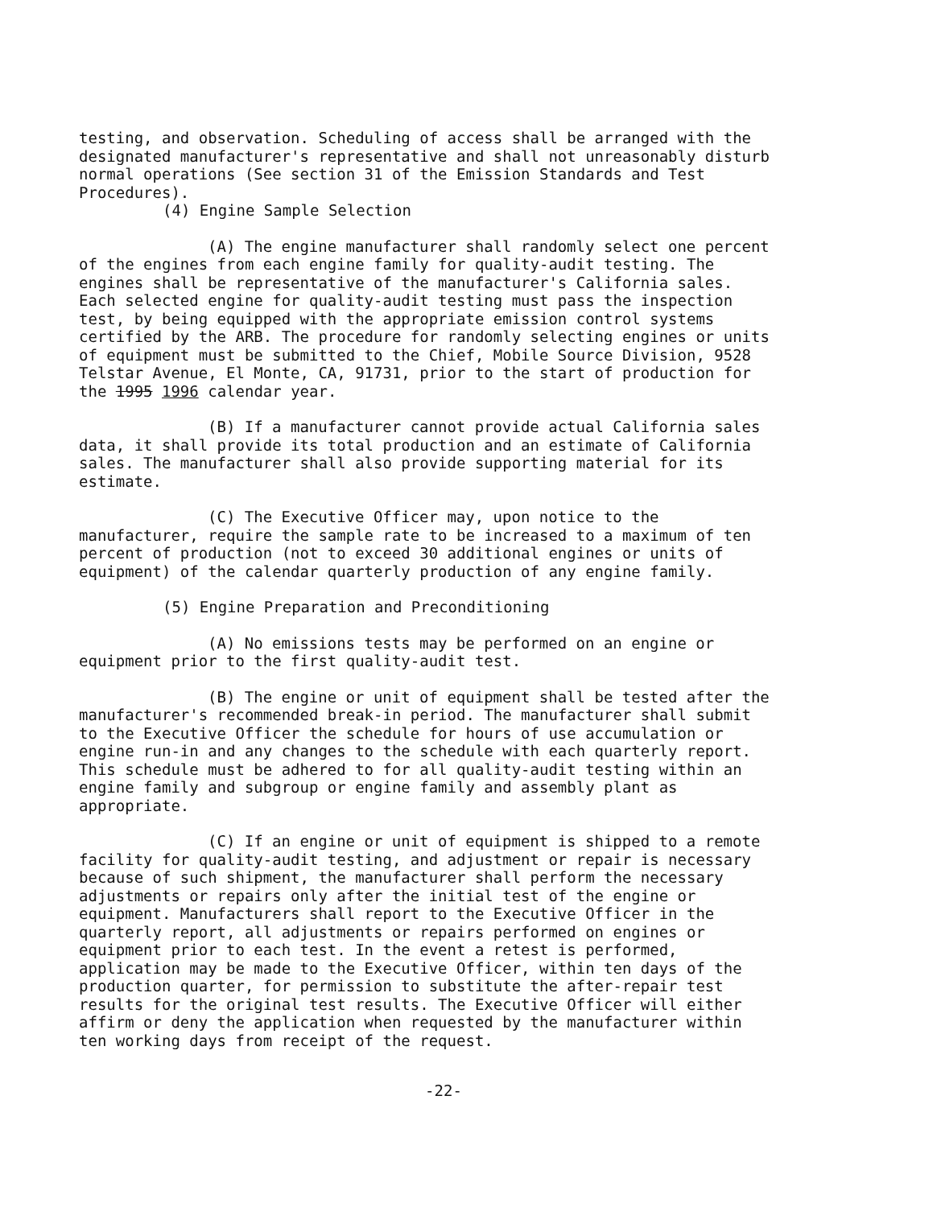testing, and observation. Scheduling of access shall be arranged with the designated manufacturer's representative and shall not unreasonably disturb normal operations (See section 31 of the Emission Standards and Test Procedures).
(4) Engine Sample Selection
(A) The engine manufacturer shall randomly select one percent of the engines from each engine family for quality-audit testing. The engines shall be representative of the manufacturer's California sales. Each selected engine for quality-audit testing must pass the inspection test, by being equipped with the appropriate emission control systems certified by the ARB. The procedure for randomly selecting engines or units of equipment must be submitted to the Chief, Mobile Source Division, 9528 Telstar Avenue, El Monte, CA, 91731, prior to the start of production for the 1995 1996 calendar year.
(B) If a manufacturer cannot provide actual California sales data, it shall provide its total production and an estimate of California sales. The manufacturer shall also provide supporting material for its estimate.
(C) The Executive Officer may, upon notice to the manufacturer, require the sample rate to be increased to a maximum of ten percent of production (not to exceed 30 additional engines or units of equipment) of the calendar quarterly production of any engine family.
(5) Engine Preparation and Preconditioning
(A) No emissions tests may be performed on an engine or equipment prior to the first quality-audit test.
(B) The engine or unit of equipment shall be tested after the manufacturer's recommended break-in period. The manufacturer shall submit to the Executive Officer the schedule for hours of use accumulation or engine run-in and any changes to the schedule with each quarterly report. This schedule must be adhered to for all quality-audit testing within an engine family and subgroup or engine family and assembly plant as appropriate.
(C) If an engine or unit of equipment is shipped to a remote facility for quality-audit testing, and adjustment or repair is necessary because of such shipment, the manufacturer shall perform the necessary adjustments or repairs only after the initial test of the engine or equipment. Manufacturers shall report to the Executive Officer in the quarterly report, all adjustments or repairs performed on engines or equipment prior to each test. In the event a retest is performed, application may be made to the Executive Officer, within ten days of the production quarter, for permission to substitute the after-repair test results for the original test results. The Executive Officer will either affirm or deny the application when requested by the manufacturer within ten working days from receipt of the request.
-22-